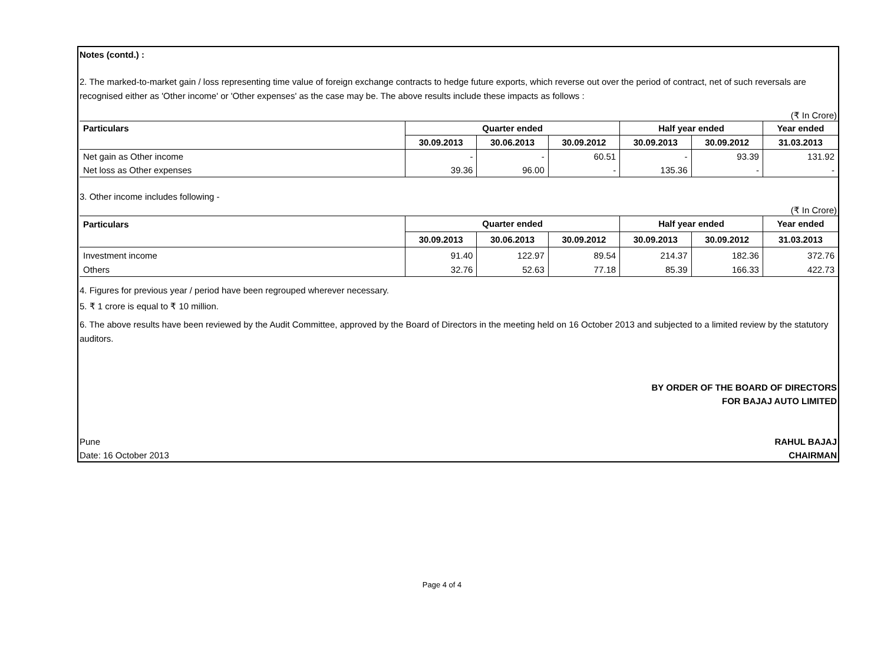Notes (contd.) :
2. The marked-to-market gain / loss representing time value of foreign exchange contracts to hedge future exports, which reverse out over the period of contract, net of such reversals are recognised either as 'Other income' or 'Other expenses' as the case may be. The above results include these impacts as follows :
(₹ In Crore)
| Particulars | Quarter ended | | | Half year ended | | Year ended |
| --- | --- | --- | --- | --- | --- | --- |
| | 30.09.2013 | 30.06.2013 | 30.09.2012 | 30.09.2013 | 30.09.2012 | 31.03.2013 |
| Net gain as Other income | - | - | 60.51 | - | 93.39 | 131.92 |
| Net loss as Other expenses | 39.36 | 96.00 | - | 135.36 | - | - |
3. Other income includes following -
(₹ In Crore)
| Particulars | Quarter ended | | | Half year ended | | Year ended |
| --- | --- | --- | --- | --- | --- | --- |
| | 30.09.2013 | 30.06.2013 | 30.09.2012 | 30.09.2013 | 30.09.2012 | 31.03.2013 |
| Investment income | 91.40 | 122.97 | 89.54 | 214.37 | 182.36 | 372.76 |
| Others | 32.76 | 52.63 | 77.18 | 85.39 | 166.33 | 422.73 |
4. Figures for previous year / period have been regrouped wherever necessary.
5. ₹ 1 crore is equal to ₹ 10 million.
6. The above results have been reviewed by the Audit Committee, approved by the Board of Directors in the meeting held on 16 October 2013 and subjected to a limited review by the statutory auditors.
BY ORDER OF THE BOARD OF DIRECTORS
FOR BAJAJ AUTO LIMITED
Pune RAHUL BAJAJ
Date: 16 October 2013 CHAIRMAN
Page 4 of 4